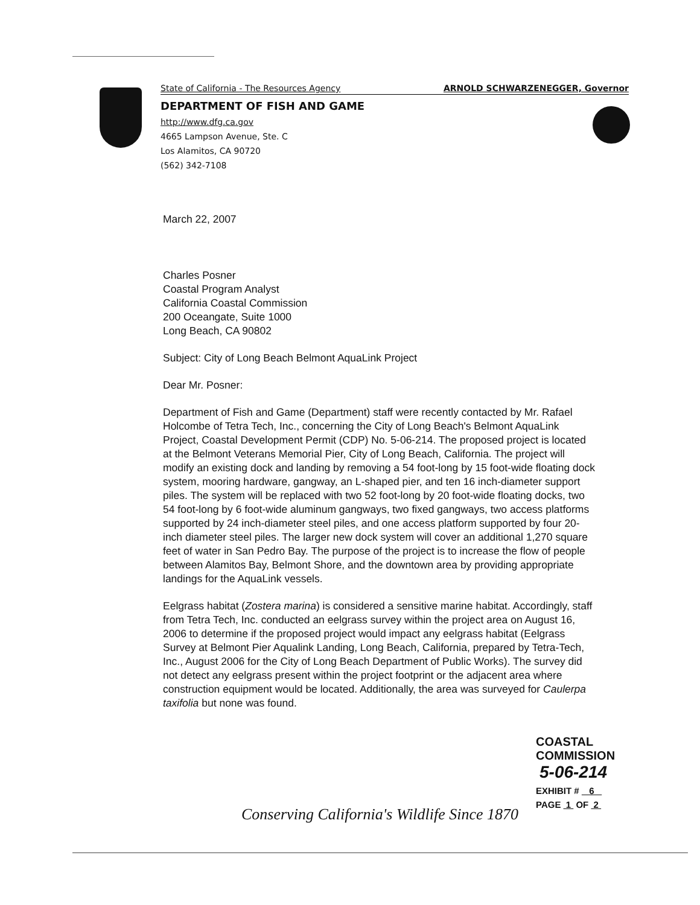State of California - The Resources Agency ARNOLD SCHWARZENEGGER, Governor
DEPARTMENT OF FISH AND GAME
http://www.dfg.ca.gov
4665 Lampson Avenue, Ste. C
Los Alamitos, CA 90720
(562) 342-7108
March 22, 2007
Charles Posner
Coastal Program Analyst
California Coastal Commission
200 Oceangate, Suite 1000
Long Beach, CA 90802
Subject: City of Long Beach Belmont AquaLink Project
Dear Mr. Posner:
Department of Fish and Game (Department) staff were recently contacted by Mr. Rafael Holcombe of Tetra Tech, Inc., concerning the City of Long Beach's Belmont AquaLink Project, Coastal Development Permit (CDP) No. 5-06-214. The proposed project is located at the Belmont Veterans Memorial Pier, City of Long Beach, California. The project will modify an existing dock and landing by removing a 54 foot-long by 15 foot-wide floating dock system, mooring hardware, gangway, an L-shaped pier, and ten 16 inch-diameter support piles. The system will be replaced with two 52 foot-long by 20 foot-wide floating docks, two 54 foot-long by 6 foot-wide aluminum gangways, two fixed gangways, two access platforms supported by 24 inch-diameter steel piles, and one access platform supported by four 20-inch diameter steel piles. The larger new dock system will cover an additional 1,270 square feet of water in San Pedro Bay. The purpose of the project is to increase the flow of people between Alamitos Bay, Belmont Shore, and the downtown area by providing appropriate landings for the AquaLink vessels.
Eelgrass habitat (Zostera marina) is considered a sensitive marine habitat. Accordingly, staff from Tetra Tech, Inc. conducted an eelgrass survey within the project area on August 16, 2006 to determine if the proposed project would impact any eelgrass habitat (Eelgrass Survey at Belmont Pier Aqualink Landing, Long Beach, California, prepared by Tetra-Tech, Inc., August 2006 for the City of Long Beach Department of Public Works). The survey did not detect any eelgrass present within the project footprint or the adjacent area where construction equipment would be located. Additionally, the area was surveyed for Caulerpa taxifolia but none was found.
COASTAL COMMISSION
5-06-214
EXHIBIT # 6
PAGE 1 OF 2
Conserving California's Wildlife Since 1870